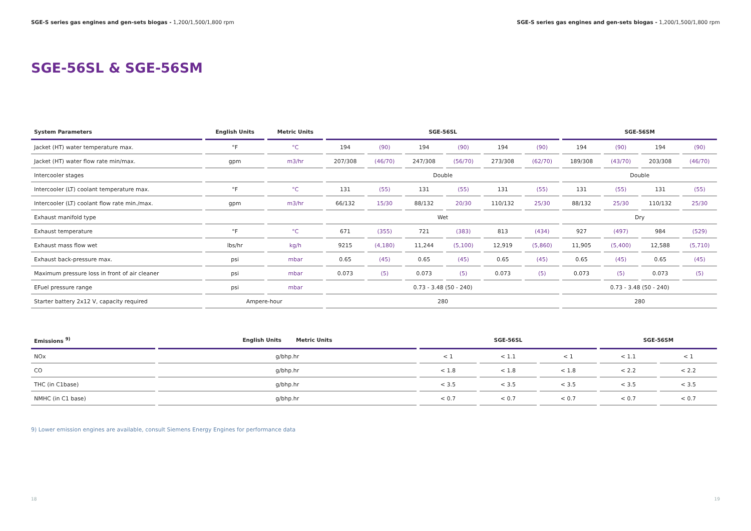SGE-S series gas engines and gen-sets biogas - 1,200/1,500/1,800 rpm
SGE-S series gas engines and gen-sets biogas - 1,200/1,500/1,800 rpm
SGE-56SL & SGE-56SM
| System Parameters | English Units | Metric Units | SGE-56SL | | | | | | SGE-56SM | | | |
| --- | --- | --- | --- | --- | --- | --- | --- | --- | --- | --- | --- | --- |
| Jacket (HT) water temperature max. | °F | °C | 194 | (90) | 194 | (90) | 194 | (90) | 194 | (90) | 194 | (90) |
| Jacket (HT) water flow rate min/max. | gpm | m3/hr | 207/308 | (46/70) | 247/308 | (56/70) | 273/308 | (62/70) | 189/308 | (43/70) | 203/308 | (46/70) |
| Intercooler stages | | | Double | | | | | | Double | | | |
| Intercooler (LT) coolant temperature max. | °F | °C | 131 | (55) | 131 | (55) | 131 | (55) | 131 | (55) | 131 | (55) |
| Intercooler (LT) coolant flow rate min./max. | gpm | m3/hr | 66/132 | 15/30 | 88/132 | 20/30 | 110/132 | 25/30 | 88/132 | 25/30 | 110/132 | 25/30 |
| Exhaust manifold type | | | Wet | | | | | | Dry | | | |
| Exhaust temperature | °F | °C | 671 | (355) | 721 | (383) | 813 | (434) | 927 | (497) | 984 | (529) |
| Exhaust mass flow wet | lbs/hr | kg/h | 9215 | (4,180) | 11,244 | (5,100) | 12,919 | (5,860) | 11,905 | (5,400) | 12,588 | (5,710) |
| Exhaust back-pressure max. | psi | mbar | 0.65 | (45) | 0.65 | (45) | 0.65 | (45) | 0.65 | (45) | 0.65 | (45) |
| Maximum pressure loss in front of air cleaner | psi | mbar | 0.073 | (5) | 0.073 | (5) | 0.073 | (5) | 0.073 | (5) | 0.073 | (5) |
| EFuel pressure range | psi | mbar | 0.73 - 3.48 (50 - 240) | | | | | | 0.73 - 3.48 (50 - 240) | | | |
| Starter battery 2x12 V, capacity required | Ampere-hour | | 280 | | | | | | 280 | | | |
| Emissions <sup>9)</sup> | English Units Metric Units | SGE-56SL | | | SGE-56SM | |
| --- | --- | --- | --- | --- | --- | --- |
| NOx | g/bhp.hr | < 1 | < 1.1 | < 1 | < 1.1 | < 1 |
| CO | g/bhp.hr | < 1.8 | < 1.8 | < 1.8 | < 2.2 | < 2.2 |
| THC (in C1base) | g/bhp.hr | < 3.5 | < 3.5 | < 3.5 | < 3.5 | < 3.5 |
| NMHC (in C1 base) | g/bhp.hr | < 0.7 | < 0.7 | < 0.7 | < 0.7 | < 0.7 |
9) Lower emission engines are available, consult Siemens Energy Engines for performance data
18 19